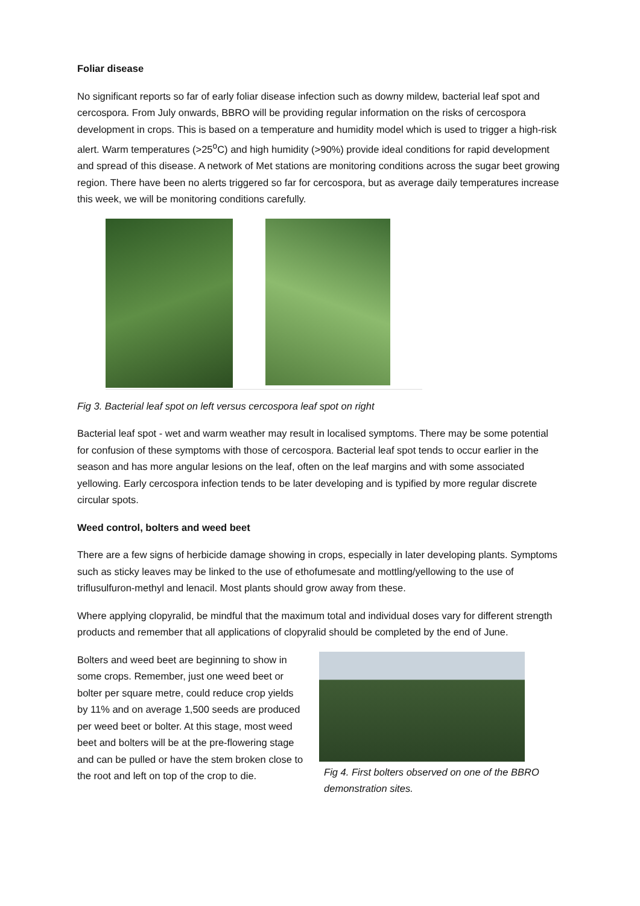Foliar disease
No significant reports so far of early foliar disease infection such as downy mildew, bacterial leaf spot and cercospora. From July onwards, BBRO will be providing regular information on the risks of cercospora development in crops. This is based on a temperature and humidity model which is used to trigger a high-risk alert. Warm temperatures (>25<sup>o</sup>C) and high humidity (>90%) provide ideal conditions for rapid development and spread of this disease. A network of Met stations are monitoring conditions across the sugar beet growing region. There have been no alerts triggered so far for cercospora, but as average daily temperatures increase this week, we will be monitoring conditions carefully.
Fig 3. Bacterial leaf spot on left versus cercospora leaf spot on right
Bacterial leaf spot - wet and warm weather may result in localised symptoms. There may be some potential for confusion of these symptoms with those of cercospora. Bacterial leaf spot tends to occur earlier in the season and has more angular lesions on the leaf, often on the leaf margins and with some associated yellowing. Early cercospora infection tends to be later developing and is typified by more regular discrete circular spots.
Weed control, bolters and weed beet
There are a few signs of herbicide damage showing in crops, especially in later developing plants. Symptoms such as sticky leaves may be linked to the use of ethofumesate and mottling/yellowing to the use of triflusulfuron-methyl and lenacil. Most plants should grow away from these.
Where applying clopyralid, be mindful that the maximum total and individual doses vary for different strength products and remember that all applications of clopyralid should be completed by the end of June.
Bolters and weed beet are beginning to show in some crops. Remember, just one weed beet or bolter per square metre, could reduce crop yields by 11% and on average 1,500 seeds are produced per weed beet or bolter. At this stage, most weed beet and bolters will be at the pre-flowering stage and can be pulled or have the stem broken close to the root and left on top of the crop to die.
Fig 4. First bolters observed on one of the BBRO demonstration sites.